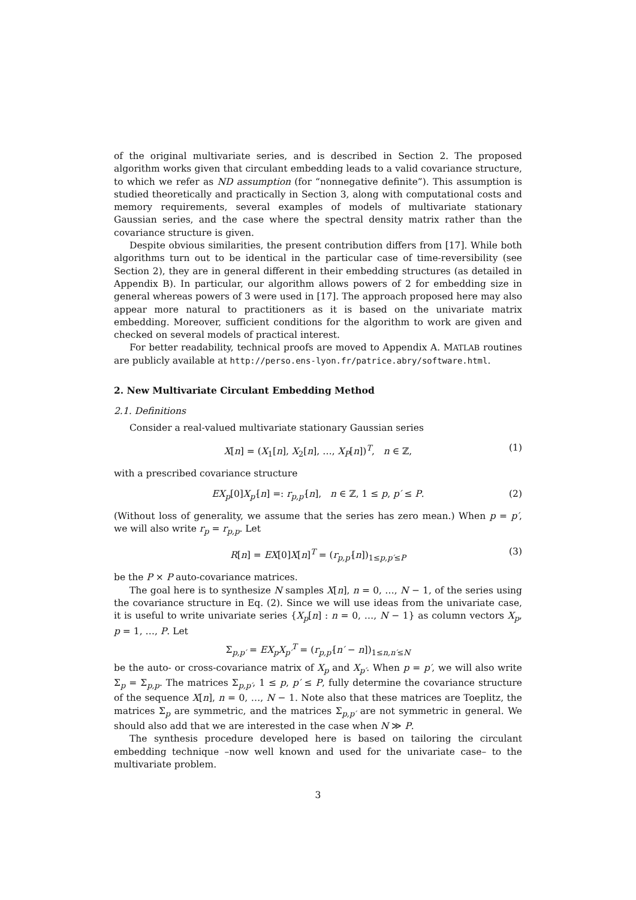of the original multivariate series, and is described in Section 2. The proposed algorithm works given that circulant embedding leads to a valid covariance structure, to which we refer as ND assumption (for “nonnegative definite”). This assumption is studied theoretically and practically in Section 3, along with computational costs and memory requirements, several examples of models of multivariate stationary Gaussian series, and the case where the spectral density matrix rather than the covariance structure is given.
Despite obvious similarities, the present contribution differs from [17]. While both algorithms turn out to be identical in the particular case of time-reversibility (see Section 2), they are in general different in their embedding structures (as detailed in Appendix B). In particular, our algorithm allows powers of 2 for embedding size in general whereas powers of 3 were used in [17]. The approach proposed here may also appear more natural to practitioners as it is based on the univariate matrix embedding. Moreover, sufficient conditions for the algorithm to work are given and checked on several models of practical interest.
For better readability, technical proofs are moved to Appendix A. MATLAB routines are publicly available at http://perso.ens-lyon.fr/patrice.abry/software.html.
2. New Multivariate Circulant Embedding Method
2.1. Definitions
Consider a real-valued multivariate stationary Gaussian series
X[n] = (X<sub>1</sub>[n], X<sub>2</sub>[n], …, X<sub>P</sub>[n])<sup>T</sup>, n ∈ ℤ, (1)
with a prescribed covariance structure
EX<sub>p</sub>[0]X<sub>p′</sub>[n] =: r<sub>p,p′</sub>[n], n ∈ ℤ, 1 ≤ p, p′ ≤ P. (2)
(Without loss of generality, we assume that the series has zero mean.) When p = p′, we will also write r<sub>p</sub> = r<sub>p,p</sub>. Let
R[n] = EX[0]X[n]<sup>T</sup> = (r<sub>p,p′</sub>[n])<sub>1≤p,p′≤P</sub> (3)
be the P × P auto-covariance matrices.
The goal here is to synthesize N samples X[n], n = 0, …, N − 1, of the series using the covariance structure in Eq. (2). Since we will use ideas from the univariate case, it is useful to write univariate series {X<sub>p</sub>[n] : n = 0, …, N − 1} as column vectors X<sub>p</sub>, p = 1, …, P. Let
Σ<sub>p,p′</sub> = EX<sub>p</sub>X<sub>p′</sub><sup>T</sup> = (r<sub>p,p′</sub>[n′ − n])<sub>1≤n,n′≤N</sub>
be the auto- or cross-covariance matrix of X<sub>p</sub> and X<sub>p′</sub>. When p = p′, we will also write Σ<sub>p</sub> = Σ<sub>p,p</sub>. The matrices Σ<sub>p,p′</sub>, 1 ≤ p, p′ ≤ P, fully determine the covariance structure of the sequence X[n], n = 0, …, N − 1. Note also that these matrices are Toeplitz, the matrices Σ<sub>p</sub> are symmetric, and the matrices Σ<sub>p,p′</sub> are not symmetric in general. We should also add that we are interested in the case when N ≫ P.
The synthesis procedure developed here is based on tailoring the circulant embedding technique –now well known and used for the univariate case– to the multivariate problem.
3